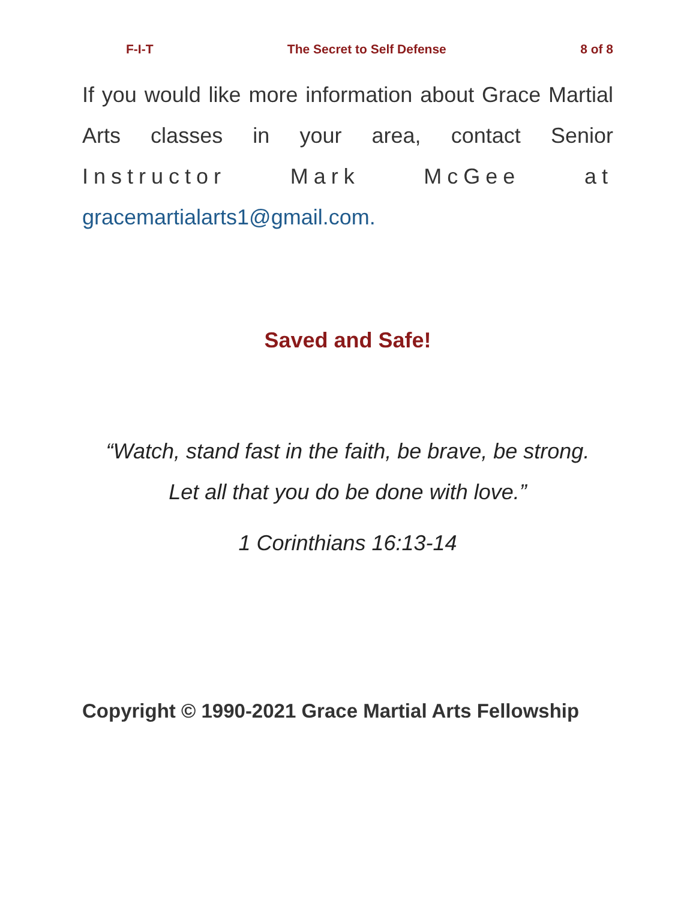F-I-T The Secret to Self Defense 8 of 8
If you would like more information about Grace Martial Arts classes in your area, contact Senior Instructor Mark McGee at gracemartialarts1@gmail.com.
Saved and Safe!
“Watch, stand fast in the faith, be brave, be strong.
Let all that you do be done with love.”
1 Corinthians 16:13-14
Copyright © 1990-2021 Grace Martial Arts Fellowship